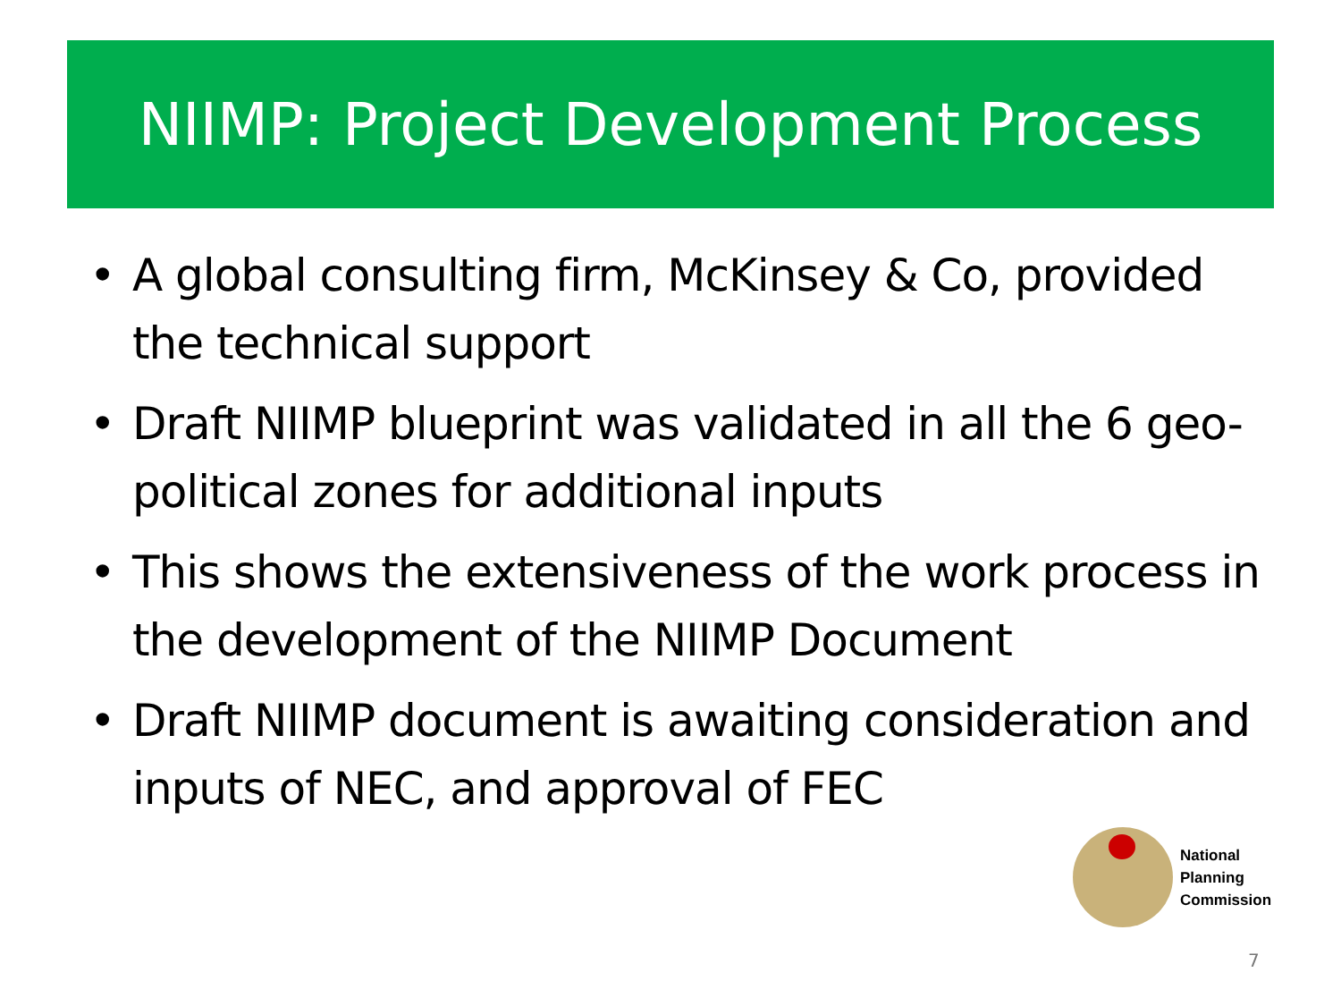NIIMP: Project Development Process
• A global consulting firm, McKinsey & Co, provided the technical support
• Draft NIIMP blueprint was validated in all the 6 geo-political zones for additional inputs
• This shows the extensiveness of the work process in the development of the NIIMP Document
• Draft NIIMP document is awaiting consideration and inputs of NEC, and approval of FEC
National
Planning
Commission
7